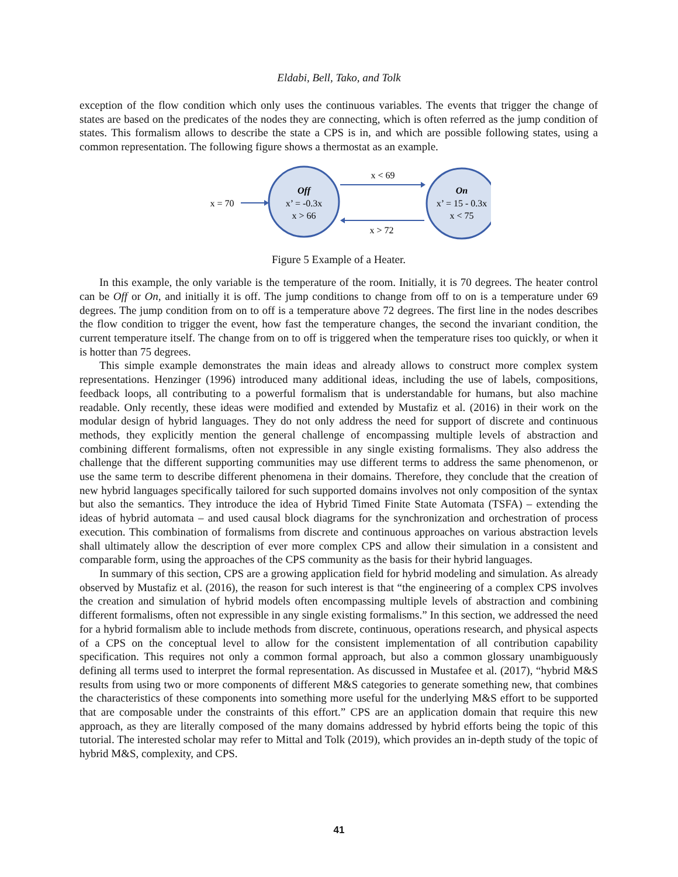Eldabi, Bell, Tako, and Tolk
exception of the flow condition which only uses the continuous variables. The events that trigger the change of states are based on the predicates of the nodes they are connecting, which is often referred as the jump condition of states. This formalism allows to describe the state a CPS is in, and which are possible following states, using a common representation. The following figure shows a thermostat as an example.
Off
x’ = -0.3x
x > 66
On
x’ = 15 - 0.3x
x < 75
x = 70
x < 69
x > 72
Figure 5 Example of a Heater.
In this example, the only variable is the temperature of the room. Initially, it is 70 degrees. The heater control can be Off or On, and initially it is off. The jump conditions to change from off to on is a temperature under 69 degrees. The jump condition from on to off is a temperature above 72 degrees. The first line in the nodes describes the flow condition to trigger the event, how fast the temperature changes, the second the invariant condition, the current temperature itself. The change from on to off is triggered when the temperature rises too quickly, or when it is hotter than 75 degrees.
This simple example demonstrates the main ideas and already allows to construct more complex system representations. Henzinger (1996) introduced many additional ideas, including the use of labels, compositions, feedback loops, all contributing to a powerful formalism that is understandable for humans, but also machine readable. Only recently, these ideas were modified and extended by Mustafiz et al. (2016) in their work on the modular design of hybrid languages. They do not only address the need for support of discrete and continuous methods, they explicitly mention the general challenge of encompassing multiple levels of abstraction and combining different formalisms, often not expressible in any single existing formalisms. They also address the challenge that the different supporting communities may use different terms to address the same phenomenon, or use the same term to describe different phenomena in their domains. Therefore, they conclude that the creation of new hybrid languages specifically tailored for such supported domains involves not only composition of the syntax but also the semantics. They introduce the idea of Hybrid Timed Finite State Automata (TSFA) – extending the ideas of hybrid automata – and used causal block diagrams for the synchronization and orchestration of process execution. This combination of formalisms from discrete and continuous approaches on various abstraction levels shall ultimately allow the description of ever more complex CPS and allow their simulation in a consistent and comparable form, using the approaches of the CPS community as the basis for their hybrid languages.
In summary of this section, CPS are a growing application field for hybrid modeling and simulation. As already observed by Mustafiz et al. (2016), the reason for such interest is that “the engineering of a complex CPS involves the creation and simulation of hybrid models often encompassing multiple levels of abstraction and combining different formalisms, often not expressible in any single existing formalisms.” In this section, we addressed the need for a hybrid formalism able to include methods from discrete, continuous, operations research, and physical aspects of a CPS on the conceptual level to allow for the consistent implementation of all contribution capability specification. This requires not only a common formal approach, but also a common glossary unambiguously defining all terms used to interpret the formal representation. As discussed in Mustafee et al. (2017), “hybrid M&S results from using two or more components of different M&S categories to generate something new, that combines the characteristics of these components into something more useful for the underlying M&S effort to be supported that are composable under the constraints of this effort.” CPS are an application domain that require this new approach, as they are literally composed of the many domains addressed by hybrid efforts being the topic of this tutorial. The interested scholar may refer to Mittal and Tolk (2019), which provides an in-depth study of the topic of hybrid M&S, complexity, and CPS.
41